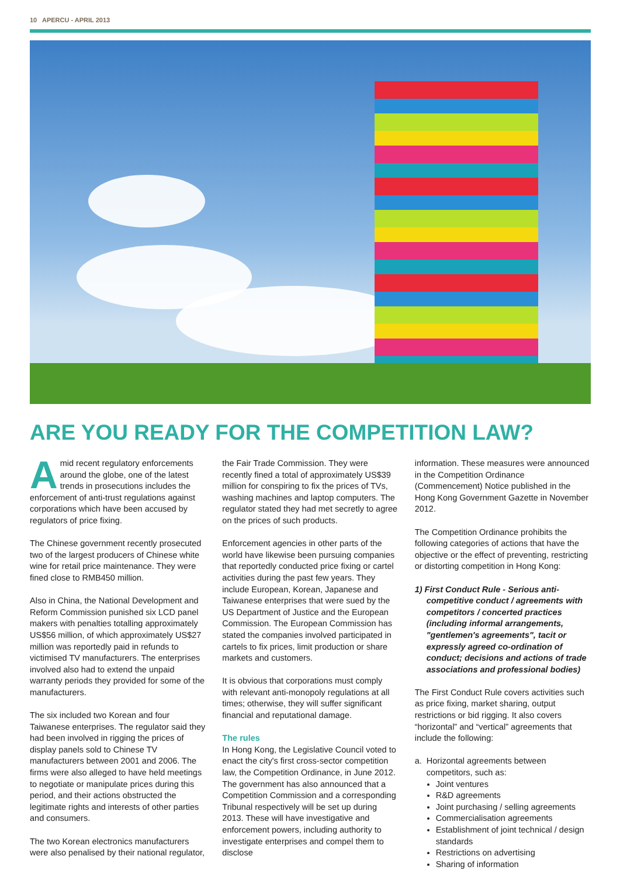10 APERCU - APRIL 2013
ARE YOU READY FOR THE COMPETITION LAW?
Amid recent regulatory enforcements around the globe, one of the latest trends in prosecutions includes the enforcement of anti-trust regulations against corporations which have been accused by regulators of price fixing.
The Chinese government recently prosecuted two of the largest producers of Chinese white wine for retail price maintenance. They were fined close to RMB450 million.
Also in China, the National Development and Reform Commission punished six LCD panel makers with penalties totalling approximately US$56 million, of which approximately US$27 million was reportedly paid in refunds to victimised TV manufacturers. The enterprises involved also had to extend the unpaid warranty periods they provided for some of the manufacturers.
The six included two Korean and four Taiwanese enterprises. The regulator said they had been involved in rigging the prices of display panels sold to Chinese TV manufacturers between 2001 and 2006. The firms were also alleged to have held meetings to negotiate or manipulate prices during this period, and their actions obstructed the legitimate rights and interests of other parties and consumers.
The two Korean electronics manufacturers were also penalised by their national regulator,
the Fair Trade Commission. They were recently fined a total of approximately US$39 million for conspiring to fix the prices of TVs, washing machines and laptop computers. The regulator stated they had met secretly to agree on the prices of such products.
Enforcement agencies in other parts of the world have likewise been pursuing companies that reportedly conducted price fixing or cartel activities during the past few years. They include European, Korean, Japanese and Taiwanese enterprises that were sued by the US Department of Justice and the European Commission. The European Commission has stated the companies involved participated in cartels to fix prices, limit production or share markets and customers.
It is obvious that corporations must comply with relevant anti-monopoly regulations at all times; otherwise, they will suffer significant financial and reputational damage.
The rules
In Hong Kong, the Legislative Council voted to enact the city's first cross-sector competition law, the Competition Ordinance, in June 2012. The government has also announced that a Competition Commission and a corresponding Tribunal respectively will be set up during 2013. These will have investigative and enforcement powers, including authority to investigate enterprises and compel them to disclose
information. These measures were announced in the Competition Ordinance (Commencement) Notice published in the Hong Kong Government Gazette in November 2012.
The Competition Ordinance prohibits the following categories of actions that have the objective or the effect of preventing, restricting or distorting competition in Hong Kong:
1) First Conduct Rule - Serious anti-competitive conduct / agreements with competitors / concerted practices (including informal arrangements, "gentlemen's agreements", tacit or expressly agreed co-ordination of conduct; decisions and actions of trade associations and professional bodies)
The First Conduct Rule covers activities such as price fixing, market sharing, output restrictions or bid rigging. It also covers “horizontal” and “vertical” agreements that include the following:
a. Horizontal agreements between competitors, such as:
Joint ventures
R&D agreements
Joint purchasing / selling agreements
Commercialisation agreements
Establishment of joint technical / design standards
Restrictions on advertising
Sharing of information